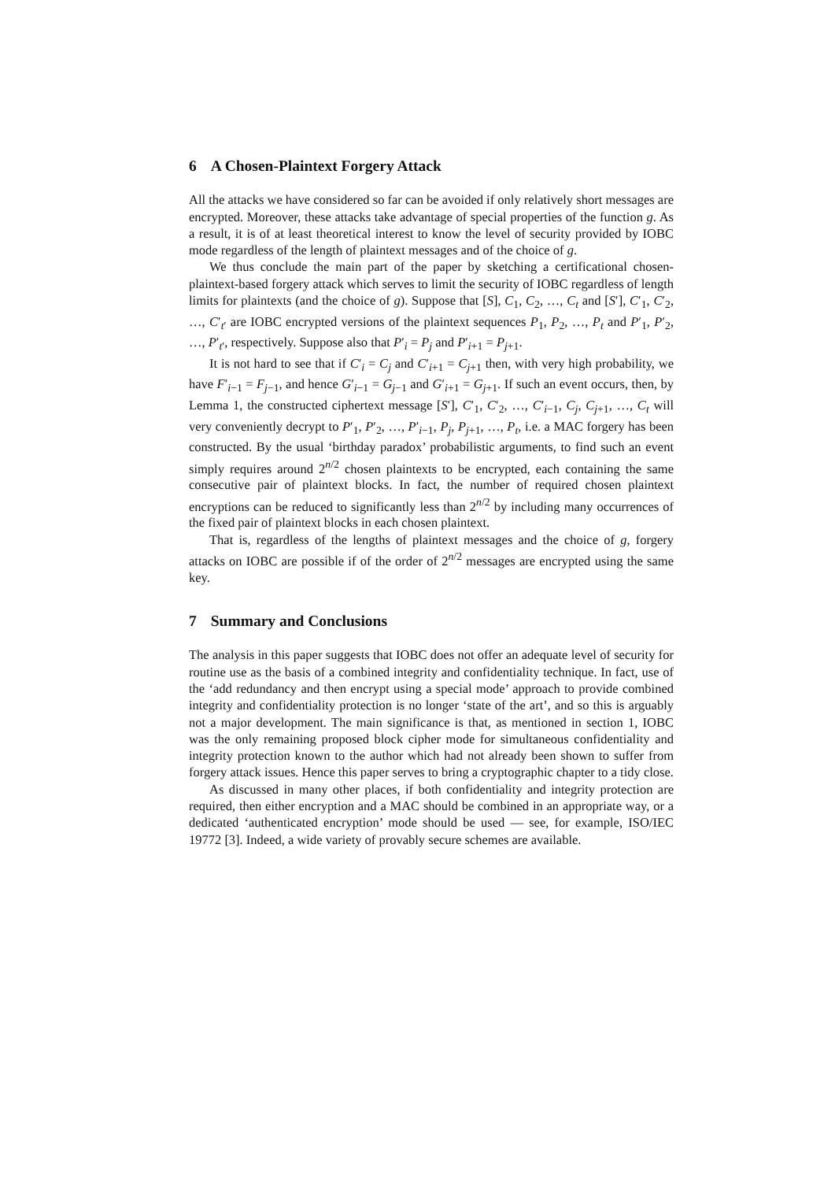6 A Chosen-Plaintext Forgery Attack
All the attacks we have considered so far can be avoided if only relatively short messages are encrypted. Moreover, these attacks take advantage of special properties of the function g. As a result, it is of at least theoretical interest to know the level of security provided by IOBC mode regardless of the length of plaintext messages and of the choice of g.
We thus conclude the main part of the paper by sketching a certificational chosen-plaintext-based forgery attack which serves to limit the security of IOBC regardless of length limits for plaintexts (and the choice of g). Suppose that [S], C<sub>1</sub>, C<sub>2</sub>, …, C<sub>t</sub> and [S′], C′<sub>1</sub>, C′<sub>2</sub>, …, C′<sub>t′</sub> are IOBC encrypted versions of the plaintext sequences P<sub>1</sub>, P<sub>2</sub>, …, P<sub>t</sub> and P′<sub>1</sub>, P′<sub>2</sub>, …, P′<sub>t′</sub>, respectively. Suppose also that P′<sub>i</sub> = P<sub>j</sub> and P′<sub>i+1</sub> = P<sub>j+1</sub>.
It is not hard to see that if C′<sub>i</sub> = C<sub>j</sub> and C′<sub>i+1</sub> = C<sub>j+1</sub> then, with very high probability, we have F′<sub>i−1</sub> = F<sub>j−1</sub>, and hence G′<sub>i−1</sub> = G<sub>j−1</sub> and G′<sub>i+1</sub> = G<sub>j+1</sub>. If such an event occurs, then, by Lemma 1, the constructed ciphertext message [S′], C′<sub>1</sub>, C′<sub>2</sub>, …, C′<sub>i−1</sub>, C<sub>j</sub>, C<sub>j+1</sub>, …, C<sub>t</sub> will very conveniently decrypt to P′<sub>1</sub>, P′<sub>2</sub>, …, P′<sub>i−1</sub>, P<sub>j</sub>, P<sub>j+1</sub>, …, P<sub>t</sub>, i.e. a MAC forgery has been constructed. By the usual ‘birthday paradox’ probabilistic arguments, to find such an event simply requires around 2<sup>n/2</sup> chosen plaintexts to be encrypted, each containing the same consecutive pair of plaintext blocks. In fact, the number of required chosen plaintext encryptions can be reduced to significantly less than 2<sup>n/2</sup> by including many occurrences of the fixed pair of plaintext blocks in each chosen plaintext.
That is, regardless of the lengths of plaintext messages and the choice of g, forgery attacks on IOBC are possible if of the order of 2<sup>n/2</sup> messages are encrypted using the same key.
7 Summary and Conclusions
The analysis in this paper suggests that IOBC does not offer an adequate level of security for routine use as the basis of a combined integrity and confidentiality technique. In fact, use of the ‘add redundancy and then encrypt using a special mode’ approach to provide combined integrity and confidentiality protection is no longer ‘state of the art’, and so this is arguably not a major development. The main significance is that, as mentioned in section 1, IOBC was the only remaining proposed block cipher mode for simultaneous confidentiality and integrity protection known to the author which had not already been shown to suffer from forgery attack issues. Hence this paper serves to bring a cryptographic chapter to a tidy close.
As discussed in many other places, if both confidentiality and integrity protection are required, then either encryption and a MAC should be combined in an appropriate way, or a dedicated ‘authenticated encryption’ mode should be used — see, for example, ISO/IEC 19772 [3]. Indeed, a wide variety of provably secure schemes are available.